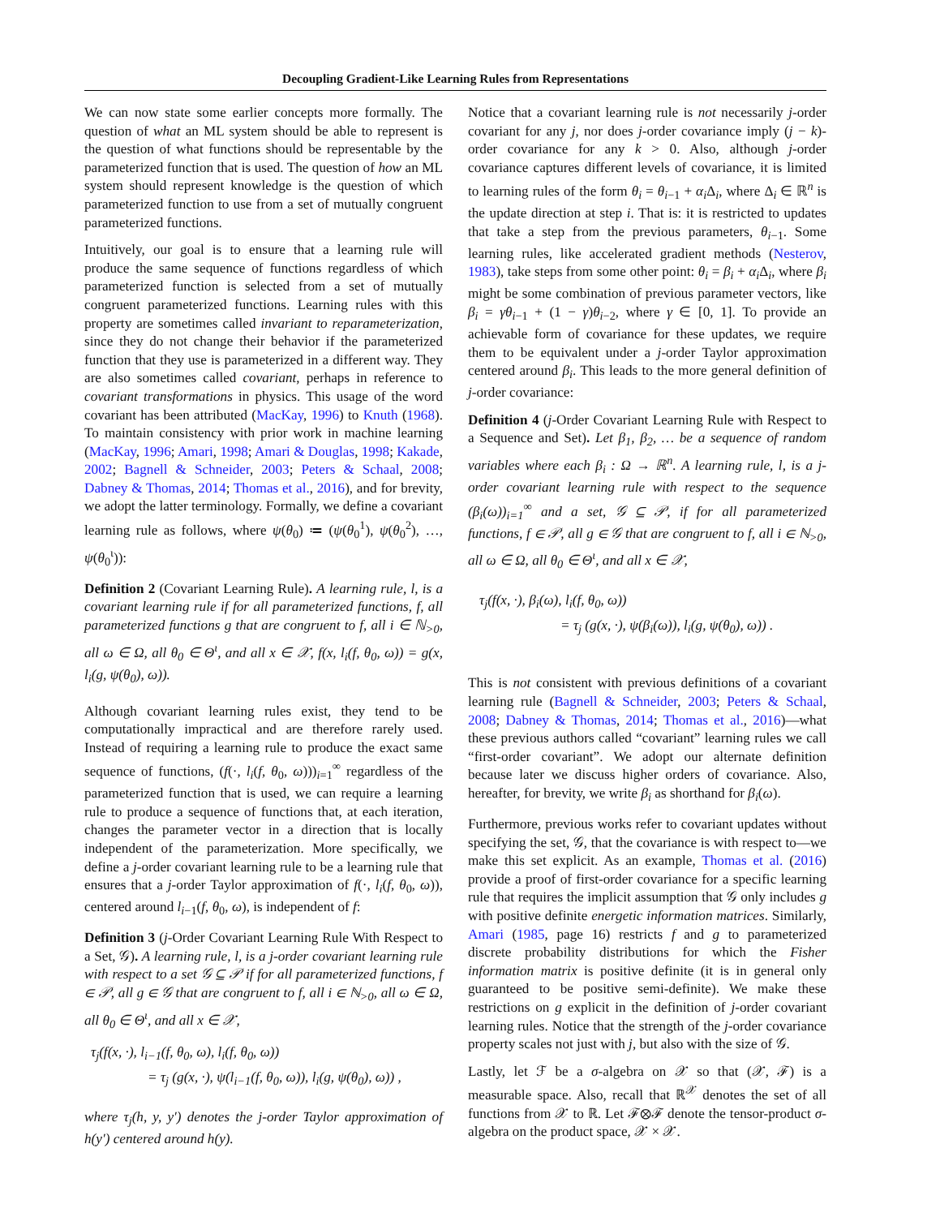Decoupling Gradient-Like Learning Rules from Representations
We can now state some earlier concepts more formally. The question of what an ML system should be able to represent is the question of what functions should be representable by the parameterized function that is used. The question of how an ML system should represent knowledge is the question of which parameterized function to use from a set of mutually congruent parameterized functions.
Intuitively, our goal is to ensure that a learning rule will produce the same sequence of functions regardless of which parameterized function is selected from a set of mutually congruent parameterized functions. Learning rules with this property are sometimes called invariant to reparameterization, since they do not change their behavior if the parameterized function that they use is parameterized in a different way. They are also sometimes called covariant, perhaps in reference to covariant transformations in physics. This usage of the word covariant has been attributed (MacKay, 1996) to Knuth (1968). To maintain consistency with prior work in machine learning (MacKay, 1996; Amari, 1998; Amari & Douglas, 1998; Kakade, 2002; Bagnell & Schneider, 2003; Peters & Schaal, 2008; Dabney & Thomas, 2014; Thomas et al., 2016), and for brevity, we adopt the latter terminology. Formally, we define a covariant learning rule as follows, where ψ(θ<sub>0</sub>) ≔ (ψ(θ<sub>0</sub><sup>1</sup>), ψ(θ<sub>0</sub><sup>2</sup>), …, ψ(θ<sub>0</sub><sup>ι</sup>)):
Definition 2 (Covariant Learning Rule). A learning rule, l, is a covariant learning rule if for all parameterized functions, f, all parameterized functions g that are congruent to f, all i ∈ ℕ<sub>>0</sub>, all ω ∈ Ω, all θ<sub>0</sub> ∈ Θ<sup>ι</sup>, and all x ∈ 𝒳, f(x, l<sub>i</sub>(f, θ<sub>0</sub>, ω)) = g(x, l<sub>i</sub>(g, ψ(θ<sub>0</sub>), ω)).
Although covariant learning rules exist, they tend to be computationally impractical and are therefore rarely used. Instead of requiring a learning rule to produce the exact same sequence of functions, (f(·, l<sub>i</sub>(f, θ<sub>0</sub>, ω)))<sub>i=1</sub><sup>∞</sup> regardless of the parameterized function that is used, we can require a learning rule to produce a sequence of functions that, at each iteration, changes the parameter vector in a direction that is locally independent of the parameterization. More specifically, we define a j-order covariant learning rule to be a learning rule that ensures that a j-order Taylor approximation of f(·, l<sub>i</sub>(f, θ<sub>0</sub>, ω)), centered around l<sub>i−1</sub>(f, θ<sub>0</sub>, ω), is independent of f:
Definition 3 (j-Order Covariant Learning Rule With Respect to a Set, 𝒢). A learning rule, l, is a j-order covariant learning rule with respect to a set 𝒢 ⊆ 𝒫 if for all parameterized functions, f ∈ 𝒫, all g ∈ 𝒢 that are congruent to f, all i ∈ ℕ<sub>>0</sub>, all ω ∈ Ω, all θ<sub>0</sub> ∈ Θ<sup>ι</sup>, and all x ∈ 𝒳,
τ<sub>j</sub>(f(x, ·), l<sub>i−1</sub>(f, θ<sub>0</sub>, ω), l<sub>i</sub>(f, θ<sub>0</sub>, ω))
= τ<sub>j</sub> (g(x, ·), ψ(l<sub>i−1</sub>(f, θ<sub>0</sub>, ω)), l<sub>i</sub>(g, ψ(θ<sub>0</sub>), ω)) ,
where τ<sub>j</sub>(h, y, y′) denotes the j-order Taylor approximation of h(y′) centered around h(y).
Notice that a covariant learning rule is not necessarily j-order covariant for any j, nor does j-order covariance imply (j − k)-order covariance for any k > 0. Also, although j-order covariance captures different levels of covariance, it is limited to learning rules of the form θ<sub>i</sub> = θ<sub>i−1</sub> + α<sub>i</sub> Δ<sub>i</sub>, where Δ<sub>i</sub> ∈ ℝ<sup>n</sup> is the update direction at step i. That is: it is restricted to updates that take a step from the previous parameters, θ<sub>i−1</sub>. Some learning rules, like accelerated gradient methods (Nesterov, 1983), take steps from some other point: θ<sub>i</sub> = β<sub>i</sub> + α<sub>i</sub> Δ<sub>i</sub>, where β<sub>i</sub> might be some combination of previous parameter vectors, like β<sub>i</sub> = γθ<sub>i−1</sub> + (1 − γ)θ<sub>i−2</sub>, where γ ∈ [0, 1]. To provide an achievable form of covariance for these updates, we require them to be equivalent under a j-order Taylor approximation centered around β<sub>i</sub>. This leads to the more general definition of j-order covariance:
Definition 4 (j-Order Covariant Learning Rule with Respect to a Sequence and Set). Let β<sub>1</sub>, β<sub>2</sub>, … be a sequence of random variables where each β<sub>i</sub> : Ω → ℝ<sup>n</sup>. A learning rule, l, is a j-order covariant learning rule with respect to the sequence (β<sub>i</sub>(ω))<sub>i=1</sub><sup>∞</sup> and a set, 𝒢 ⊆ 𝒫, if for all parameterized functions, f ∈ 𝒫, all g ∈ 𝒢 that are congruent to f, all i ∈ ℕ<sub>>0</sub>, all ω ∈ Ω, all θ<sub>0</sub> ∈ Θ<sup>ι</sup>, and all x ∈ 𝒳,
τ<sub>j</sub>(f(x, ·), β<sub>i</sub>(ω), l<sub>i</sub>(f, θ<sub>0</sub>, ω))
= τ<sub>j</sub> (g(x, ·), ψ(β<sub>i</sub>(ω)), l<sub>i</sub>(g, ψ(θ<sub>0</sub>), ω)) .
This is not consistent with previous definitions of a covariant learning rule (Bagnell & Schneider, 2003; Peters & Schaal, 2008; Dabney & Thomas, 2014; Thomas et al., 2016)—what these previous authors called “covariant” learning rules we call “first-order covariant”. We adopt our alternate definition because later we discuss higher orders of covariance. Also, hereafter, for brevity, we write β<sub>i</sub> as shorthand for β<sub>i</sub>(ω).
Furthermore, previous works refer to covariant updates without specifying the set, 𝒢, that the covariance is with respect to—we make this set explicit. As an example, Thomas et al. (2016) provide a proof of first-order covariance for a specific learning rule that requires the implicit assumption that 𝒢 only includes g with positive definite energetic information matrices. Similarly, Amari (1985, page 16) restricts f and g to parameterized discrete probability distributions for which the Fisher information matrix is positive definite (it is in general only guaranteed to be positive semi-definite). We make these restrictions on g explicit in the definition of j-order covariant learning rules. Notice that the strength of the j-order covariance property scales not just with j, but also with the size of 𝒢.
Lastly, let ℱ be a σ-algebra on 𝒳 so that (𝒳, ℱ) is a measurable space. Also, recall that ℝ<sup>𝒳</sup> denotes the set of all functions from 𝒳 to ℝ. Let ℱ⊗ℱ denote the tensor-product σ-algebra on the product space, 𝒳 × 𝒳.